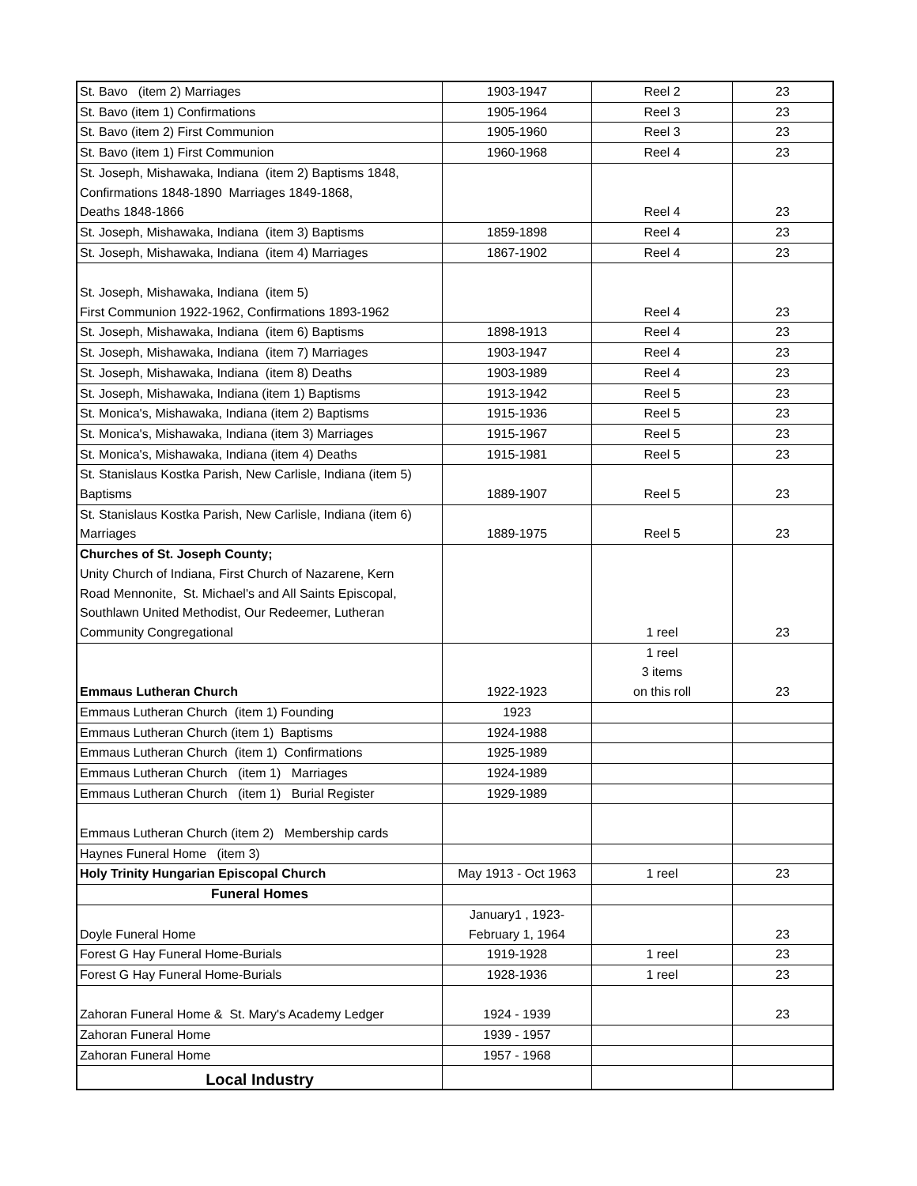| St. Bavo (item 2) Marriages | 1903-1947 | Reel 2 | 23 |
| St. Bavo (item 1) Confirmations | 1905-1964 | Reel 3 | 23 |
| St. Bavo (item 2) First Communion | 1905-1960 | Reel 3 | 23 |
| St. Bavo (item 1) First Communion | 1960-1968 | Reel 4 | 23 |
| St. Joseph, Mishawaka, Indiana (item 2) Baptisms 1848, Confirmations 1848-1890 Marriages 1849-1868, Deaths 1848-1866 | | Reel 4 | 23 |
| St. Joseph, Mishawaka, Indiana (item 3) Baptisms | 1859-1898 | Reel 4 | 23 |
| St. Joseph, Mishawaka, Indiana (item 4) Marriages | 1867-1902 | Reel 4 | 23 |
| St. Joseph, Mishawaka, Indiana (item 5) First Communion 1922-1962, Confirmations 1893-1962 | | Reel 4 | 23 |
| St. Joseph, Mishawaka, Indiana (item 6) Baptisms | 1898-1913 | Reel 4 | 23 |
| St. Joseph, Mishawaka, Indiana (item 7) Marriages | 1903-1947 | Reel 4 | 23 |
| St. Joseph, Mishawaka, Indiana (item 8) Deaths | 1903-1989 | Reel 4 | 23 |
| St. Joseph, Mishawaka, Indiana (item 1) Baptisms | 1913-1942 | Reel 5 | 23 |
| St. Monica's, Mishawaka, Indiana (item 2) Baptisms | 1915-1936 | Reel 5 | 23 |
| St. Monica's, Mishawaka, Indiana (item 3) Marriages | 1915-1967 | Reel 5 | 23 |
| St. Monica's, Mishawaka, Indiana (item 4) Deaths | 1915-1981 | Reel 5 | 23 |
| St. Stanislaus Kostka Parish, New Carlisle, Indiana (item 5) Baptisms | 1889-1907 | Reel 5 | 23 |
| St. Stanislaus Kostka Parish, New Carlisle, Indiana (item 6) Marriages | 1889-1975 | Reel 5 | 23 |
| Churches of St. Joseph County; Unity Church of Indiana, First Church of Nazarene, Kern Road Mennonite, St. Michael's and All Saints Episcopal, Southlawn United Methodist, Our Redeemer, Lutheran Community Congregational | | 1 reel | 23 |
| Emmaus Lutheran Church | 1922-1923 | 1 reel 3 items on this roll | 23 |
| Emmaus Lutheran Church (item 1) Founding | 1923 | | |
| Emmaus Lutheran Church (item 1) Baptisms | 1924-1988 | | |
| Emmaus Lutheran Church (item 1) Confirmations | 1925-1989 | | |
| Emmaus Lutheran Church (item 1) Marriages | 1924-1989 | | |
| Emmaus Lutheran Church (item 1) Burial Register | 1929-1989 | | |
| Emmaus Lutheran Church (item 2) Membership cards | | | |
| Haynes Funeral Home (item 3) | | | |
| Holy Trinity Hungarian Episcopal Church | May 1913 - Oct 1963 | 1 reel | 23 |
| Funeral Homes | | | |
| Doyle Funeral Home | January1 , 1923- February 1, 1964 | | 23 |
| Forest G Hay Funeral Home-Burials | 1919-1928 | 1 reel | 23 |
| Forest G Hay Funeral Home-Burials | 1928-1936 | 1 reel | 23 |
| Zahoran Funeral Home & St. Mary's Academy Ledger | 1924 - 1939 | | 23 |
| Zahoran Funeral Home | 1939 - 1957 | | |
| Zahoran Funeral Home | 1957 - 1968 | | |
| Local Industry | | | |